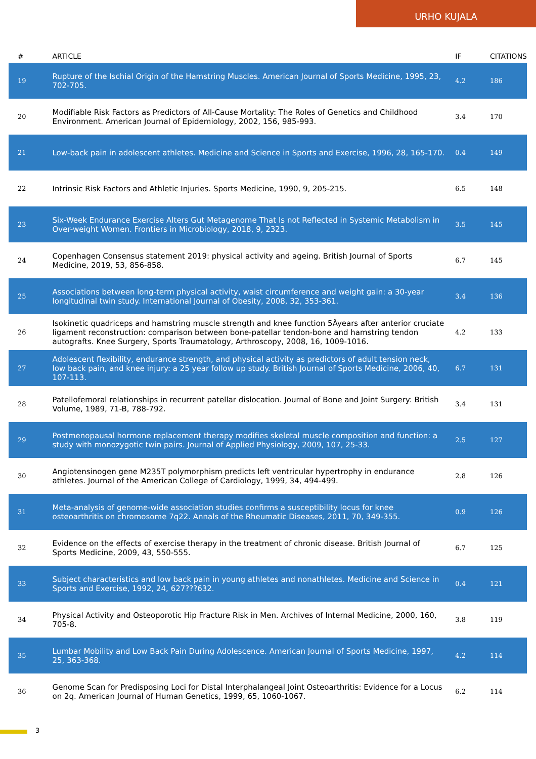URHO KUJALA
| # | ARTICLE | IF | CITATIONS |
| --- | --- | --- | --- |
| 19 | Rupture of the Ischial Origin of the Hamstring Muscles. American Journal of Sports Medicine, 1995, 23, 702-705. | 4.2 | 186 |
| 20 | Modifiable Risk Factors as Predictors of All-Cause Mortality: The Roles of Genetics and Childhood Environment. American Journal of Epidemiology, 2002, 156, 985-993. | 3.4 | 170 |
| 21 | Low-back pain in adolescent athletes. Medicine and Science in Sports and Exercise, 1996, 28, 165-170. | 0.4 | 149 |
| 22 | Intrinsic Risk Factors and Athletic Injuries. Sports Medicine, 1990, 9, 205-215. | 6.5 | 148 |
| 23 | Six-Week Endurance Exercise Alters Gut Metagenome That Is not Reflected in Systemic Metabolism in Over-weight Women. Frontiers in Microbiology, 2018, 9, 2323. | 3.5 | 145 |
| 24 | Copenhagen Consensus statement 2019: physical activity and ageing. British Journal of Sports Medicine, 2019, 53, 856-858. | 6.7 | 145 |
| 25 | Associations between long-term physical activity, waist circumference and weight gain: a 30-year longitudinal twin study. International Journal of Obesity, 2008, 32, 353-361. | 3.4 | 136 |
| 26 | Isokinetic quadriceps and hamstring muscle strength and knee function 5Âyears after anterior cruciate ligament reconstruction: comparison between bone-patellar tendon-bone and hamstring tendon autografts. Knee Surgery, Sports Traumatology, Arthroscopy, 2008, 16, 1009-1016. | 4.2 | 133 |
| 27 | Adolescent flexibility, endurance strength, and physical activity as predictors of adult tension neck, low back pain, and knee injury: a 25 year follow up study. British Journal of Sports Medicine, 2006, 40, 107-113. | 6.7 | 131 |
| 28 | Patellofemoral relationships in recurrent patellar dislocation. Journal of Bone and Joint Surgery: British Volume, 1989, 71-B, 788-792. | 3.4 | 131 |
| 29 | Postmenopausal hormone replacement therapy modifies skeletal muscle composition and function: a study with monozygotic twin pairs. Journal of Applied Physiology, 2009, 107, 25-33. | 2.5 | 127 |
| 30 | Angiotensinogen gene M235T polymorphism predicts left ventricular hypertrophy in endurance athletes. Journal of the American College of Cardiology, 1999, 34, 494-499. | 2.8 | 126 |
| 31 | Meta-analysis of genome-wide association studies confirms a susceptibility locus for knee osteoarthritis on chromosome 7q22. Annals of the Rheumatic Diseases, 2011, 70, 349-355. | 0.9 | 126 |
| 32 | Evidence on the effects of exercise therapy in the treatment of chronic disease. British Journal of Sports Medicine, 2009, 43, 550-555. | 6.7 | 125 |
| 33 | Subject characteristics and low back pain in young athletes and nonathletes. Medicine and Science in Sports and Exercise, 1992, 24, 627???632. | 0.4 | 121 |
| 34 | Physical Activity and Osteoporotic Hip Fracture Risk in Men. Archives of Internal Medicine, 2000, 160, 705-8. | 3.8 | 119 |
| 35 | Lumbar Mobility and Low Back Pain During Adolescence. American Journal of Sports Medicine, 1997, 25, 363-368. | 4.2 | 114 |
| 36 | Genome Scan for Predisposing Loci for Distal Interphalangeal Joint Osteoarthritis: Evidence for a Locus on 2q. American Journal of Human Genetics, 1999, 65, 1060-1067. | 6.2 | 114 |
3